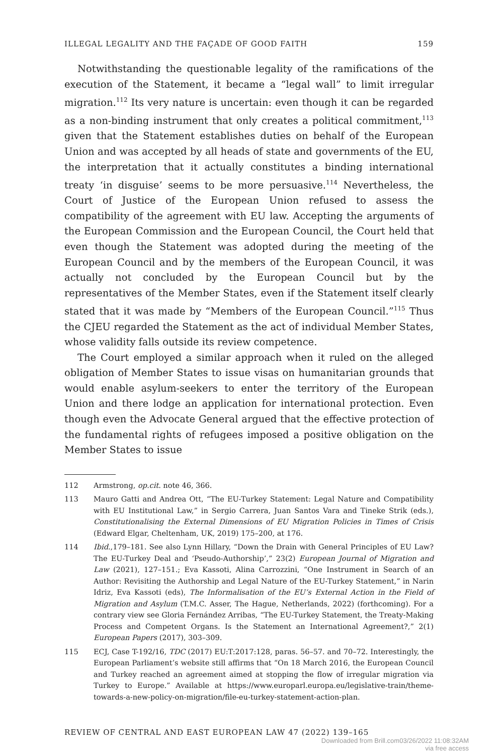ILLEGAL LEGALITY AND THE FAÇADE OF GOOD FAITH 159
Notwithstanding the questionable legality of the ramifications of the execution of the Statement, it became a “legal wall” to limit irregular migration.<sup>112</sup> Its very nature is uncertain: even though it can be regarded as a non-binding instrument that only creates a political commitment,<sup>113</sup> given that the Statement establishes duties on behalf of the European Union and was accepted by all heads of state and governments of the EU, the interpretation that it actually constitutes a binding international treaty ‘in disguise’ seems to be more persuasive.<sup>114</sup> Nevertheless, the Court of Justice of the European Union refused to assess the compatibility of the agreement with EU law. Accepting the arguments of the European Commission and the European Council, the Court held that even though the Statement was adopted during the meeting of the European Council and by the members of the European Council, it was actually not concluded by the European Council but by the representatives of the Member States, even if the Statement itself clearly stated that it was made by “Members of the European Council.”<sup>115</sup> Thus the CJEU regarded the Statement as the act of individual Member States, whose validity falls outside its review competence.
The Court employed a similar approach when it ruled on the alleged obligation of Member States to issue visas on humanitarian grounds that would enable asylum-seekers to enter the territory of the European Union and there lodge an application for international protection. Even though even the Advocate General argued that the effective protection of the fundamental rights of refugees imposed a positive obligation on the Member States to issue
112 Armstrong, op.cit. note 46, 366.
113 Mauro Gatti and Andrea Ott, “The EU-Turkey Statement: Legal Nature and Compatibility with EU Institutional Law,” in Sergio Carrera, Juan Santos Vara and Tineke Strik (eds.), Constitutionalising the External Dimensions of EU Migration Policies in Times of Crisis (Edward Elgar, Cheltenham, UK, 2019) 175–200, at 176.
114 Ibid.,179–181. See also Lynn Hillary, “Down the Drain with General Principles of EU Law? The EU-Turkey Deal and ‘Pseudo-Authorship’,” 23(2) European Journal of Migration and Law (2021), 127–151.; Eva Kassoti, Alina Carrozzini, “One Instrument in Search of an Author: Revisiting the Authorship and Legal Nature of the EU-Turkey Statement,” in Narin Idriz, Eva Kassoti (eds), The Informalisation of the EU’s External Action in the Field of Migration and Asylum (T.M.C. Asser, The Hague, Netherlands, 2022) (forthcoming). For a contrary view see Gloria Fernández Arribas, “The EU-Turkey Statement, the Treaty-Making Process and Competent Organs. Is the Statement an International Agreement?,” 2(1) European Papers (2017), 303–309.
115 ECJ, Case T-192/16, TDC (2017) EU:T:2017:128, paras. 56–57. and 70–72. Interestingly, the European Parliament’s website still affirms that “On 18 March 2016, the European Council and Turkey reached an agreement aimed at stopping the flow of irregular migration via Turkey to Europe.” Available at https://www.europarl.europa.eu/legislative-train/theme-towards-a-new-policy-on-migration/file-eu-turkey-statement-action-plan.
REVIEW OF CENTRAL AND EAST EUROPEAN LAW 47 (2022) 139–165
Downloaded from Brill.com03/26/2022 11:08:32AM
via free access